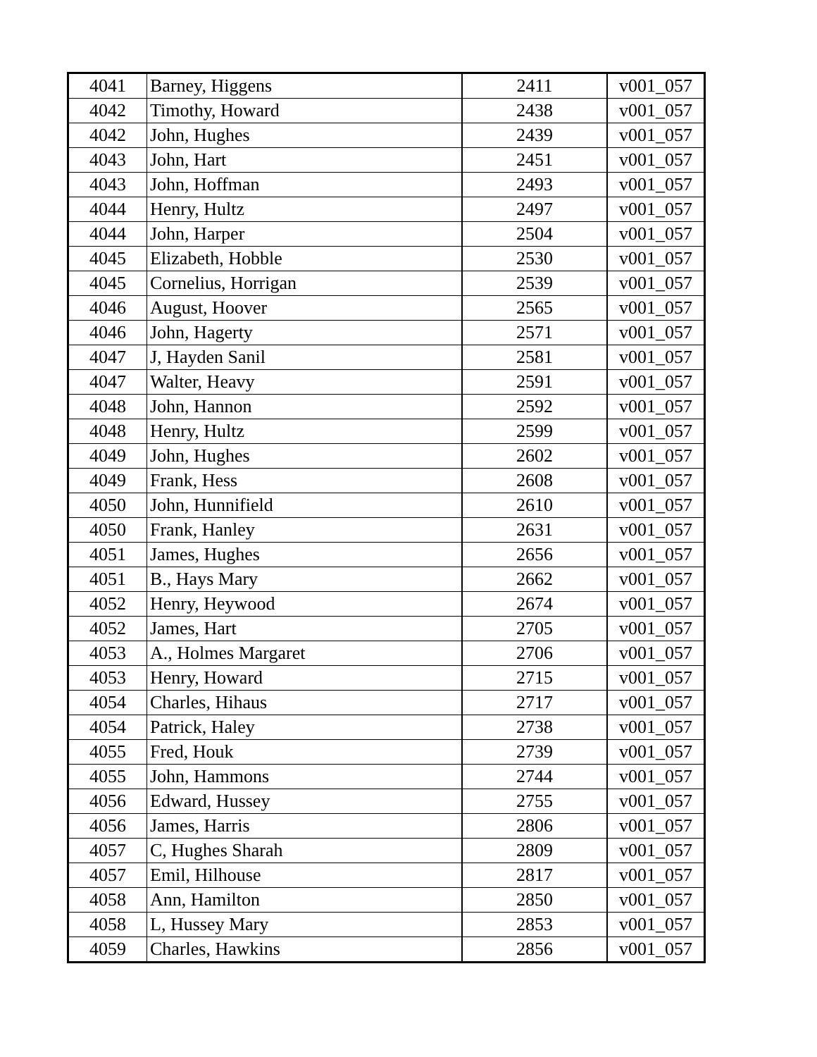| 4041 | Barney, Higgens | 2411 | v001_057 |
| 4042 | Timothy, Howard | 2438 | v001_057 |
| 4042 | John, Hughes | 2439 | v001_057 |
| 4043 | John, Hart | 2451 | v001_057 |
| 4043 | John, Hoffman | 2493 | v001_057 |
| 4044 | Henry, Hultz | 2497 | v001_057 |
| 4044 | John, Harper | 2504 | v001_057 |
| 4045 | Elizabeth, Hobble | 2530 | v001_057 |
| 4045 | Cornelius, Horrigan | 2539 | v001_057 |
| 4046 | August, Hoover | 2565 | v001_057 |
| 4046 | John, Hagerty | 2571 | v001_057 |
| 4047 | J, Hayden Sanil | 2581 | v001_057 |
| 4047 | Walter, Heavy | 2591 | v001_057 |
| 4048 | John, Hannon | 2592 | v001_057 |
| 4048 | Henry, Hultz | 2599 | v001_057 |
| 4049 | John, Hughes | 2602 | v001_057 |
| 4049 | Frank, Hess | 2608 | v001_057 |
| 4050 | John, Hunnifield | 2610 | v001_057 |
| 4050 | Frank, Hanley | 2631 | v001_057 |
| 4051 | James, Hughes | 2656 | v001_057 |
| 4051 | B., Hays Mary | 2662 | v001_057 |
| 4052 | Henry, Heywood | 2674 | v001_057 |
| 4052 | James, Hart | 2705 | v001_057 |
| 4053 | A., Holmes Margaret | 2706 | v001_057 |
| 4053 | Henry, Howard | 2715 | v001_057 |
| 4054 | Charles, Hihaus | 2717 | v001_057 |
| 4054 | Patrick, Haley | 2738 | v001_057 |
| 4055 | Fred, Houk | 2739 | v001_057 |
| 4055 | John, Hammons | 2744 | v001_057 |
| 4056 | Edward, Hussey | 2755 | v001_057 |
| 4056 | James, Harris | 2806 | v001_057 |
| 4057 | C, Hughes Sharah | 2809 | v001_057 |
| 4057 | Emil, Hilhouse | 2817 | v001_057 |
| 4058 | Ann, Hamilton | 2850 | v001_057 |
| 4058 | L, Hussey Mary | 2853 | v001_057 |
| 4059 | Charles, Hawkins | 2856 | v001_057 |